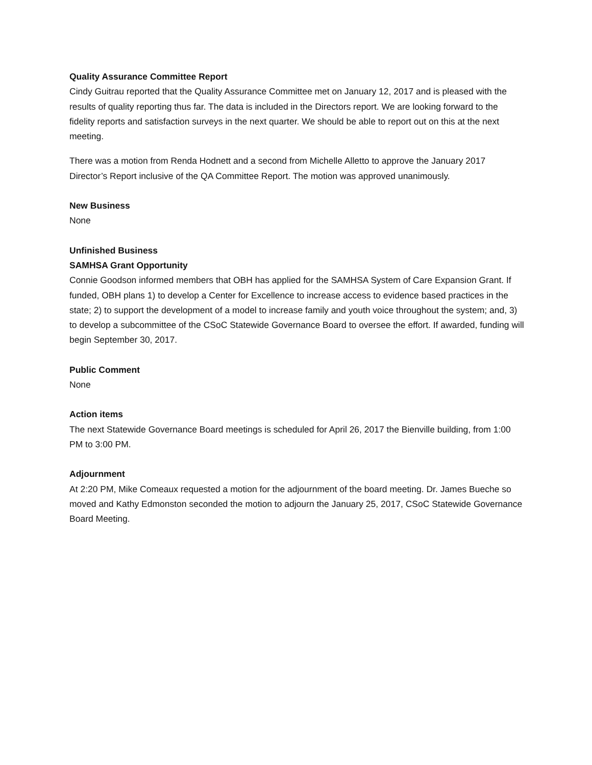Quality Assurance Committee Report
Cindy Guitrau reported that the Quality Assurance Committee met on January 12, 2017 and is pleased with the results of quality reporting thus far. The data is included in the Directors report. We are looking forward to the fidelity reports and satisfaction surveys in the next quarter. We should be able to report out on this at the next meeting.
There was a motion from Renda Hodnett and a second from Michelle Alletto to approve the January 2017 Director’s Report inclusive of the QA Committee Report. The motion was approved unanimously.
New Business
None
Unfinished Business
SAMHSA Grant Opportunity
Connie Goodson informed members that OBH has applied for the SAMHSA System of Care Expansion Grant. If funded, OBH plans 1) to develop a Center for Excellence to increase access to evidence based practices in the state; 2) to support the development of a model to increase family and youth voice throughout the system; and, 3) to develop a subcommittee of the CSoC Statewide Governance Board to oversee the effort. If awarded, funding will begin September 30, 2017.
Public Comment
None
Action items
The next Statewide Governance Board meetings is scheduled for April 26, 2017 the Bienville building, from 1:00 PM to 3:00 PM.
Adjournment
At 2:20 PM, Mike Comeaux requested a motion for the adjournment of the board meeting. Dr. James Bueche so moved and Kathy Edmonston seconded the motion to adjourn the January 25, 2017, CSoC Statewide Governance Board Meeting.